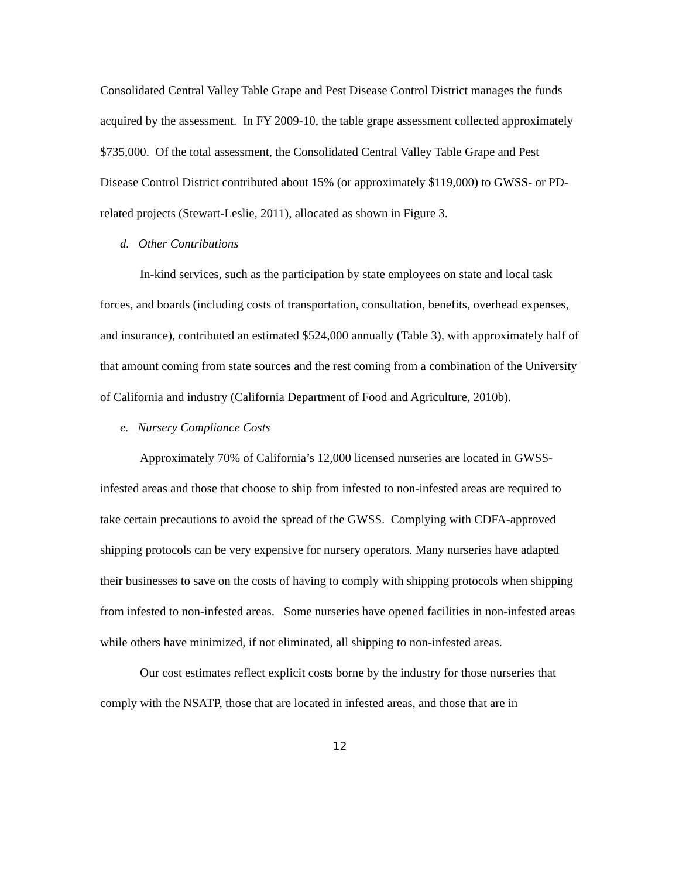Consolidated Central Valley Table Grape and Pest Disease Control District manages the funds acquired by the assessment. In FY 2009-10, the table grape assessment collected approximately $735,000. Of the total assessment, the Consolidated Central Valley Table Grape and Pest Disease Control District contributed about 15% (or approximately $119,000) to GWSS- or PD-related projects (Stewart-Leslie, 2011), allocated as shown in Figure 3.
d. Other Contributions
In-kind services, such as the participation by state employees on state and local task forces, and boards (including costs of transportation, consultation, benefits, overhead expenses, and insurance), contributed an estimated $524,000 annually (Table 3), with approximately half of that amount coming from state sources and the rest coming from a combination of the University of California and industry (California Department of Food and Agriculture, 2010b).
e. Nursery Compliance Costs
Approximately 70% of California’s 12,000 licensed nurseries are located in GWSS-infested areas and those that choose to ship from infested to non-infested areas are required to take certain precautions to avoid the spread of the GWSS. Complying with CDFA-approved shipping protocols can be very expensive for nursery operators. Many nurseries have adapted their businesses to save on the costs of having to comply with shipping protocols when shipping from infested to non-infested areas. Some nurseries have opened facilities in non-infested areas while others have minimized, if not eliminated, all shipping to non-infested areas.
Our cost estimates reflect explicit costs borne by the industry for those nurseries that comply with the NSATP, those that are located in infested areas, and those that are in
12